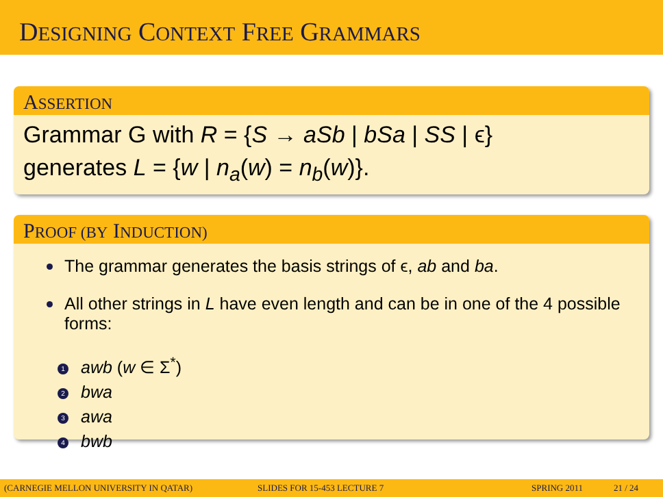DESIGNING CONTEXT FREE GRAMMARS
ASSERTION
Grammar G with R = {S → aSb | bSa | SS | ϵ}
generates L = {w | n<sub>a</sub>(w) = n<sub>b</sub>(w)}.
PROOF (BY INDUCTION)
The grammar generates the basis strings of ϵ, ab and ba.
All other strings in L have even length and can be in one of the 4 possible forms:
1 awb (w ∈ Σ<sup>*</sup>)
2 bwa
3 awa
4 bwb
(CARNEGIE MELLON UNIVERSITY IN QATAR) SLIDES FOR 15-453 LECTURE 7 SPRING 2011 21 / 24